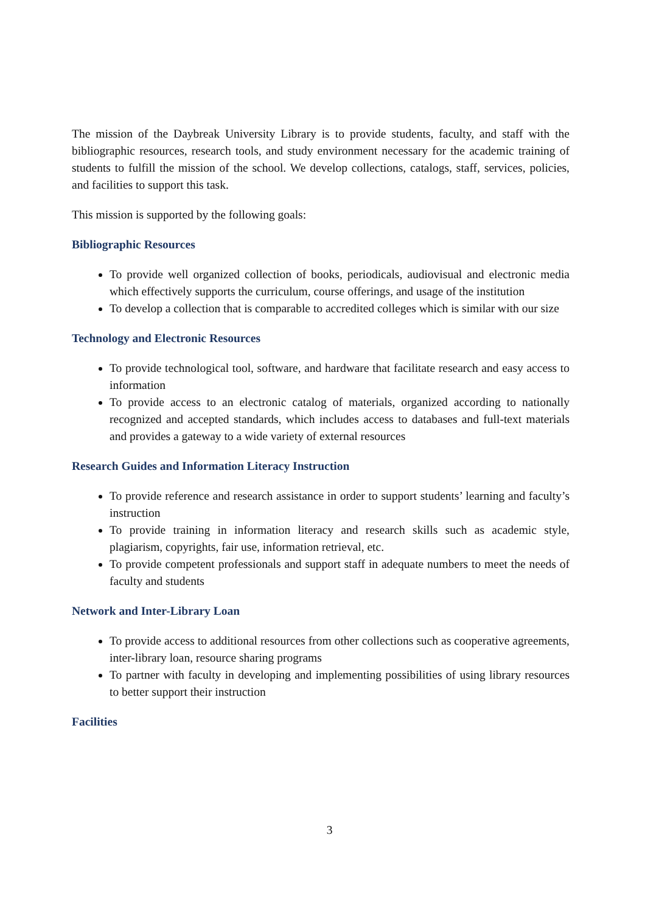The mission of the Daybreak University Library is to provide students, faculty, and staff with the bibliographic resources, research tools, and study environment necessary for the academic training of students to fulfill the mission of the school. We develop collections, catalogs, staff, services, policies, and facilities to support this task.
This mission is supported by the following goals:
Bibliographic Resources
To provide well organized collection of books, periodicals, audiovisual and electronic media which effectively supports the curriculum, course offerings, and usage of the institution
To develop a collection that is comparable to accredited colleges which is similar with our size
Technology and Electronic Resources
To provide technological tool, software, and hardware that facilitate research and easy access to information
To provide access to an electronic catalog of materials, organized according to nationally recognized and accepted standards, which includes access to databases and full-text materials and provides a gateway to a wide variety of external resources
Research Guides and Information Literacy Instruction
To provide reference and research assistance in order to support students’ learning and faculty’s instruction
To provide training in information literacy and research skills such as academic style, plagiarism, copyrights, fair use, information retrieval, etc.
To provide competent professionals and support staff in adequate numbers to meet the needs of faculty and students
Network and Inter-Library Loan
To provide access to additional resources from other collections such as cooperative agreements, inter-library loan, resource sharing programs
To partner with faculty in developing and implementing possibilities of using library resources to better support their instruction
Facilities
3